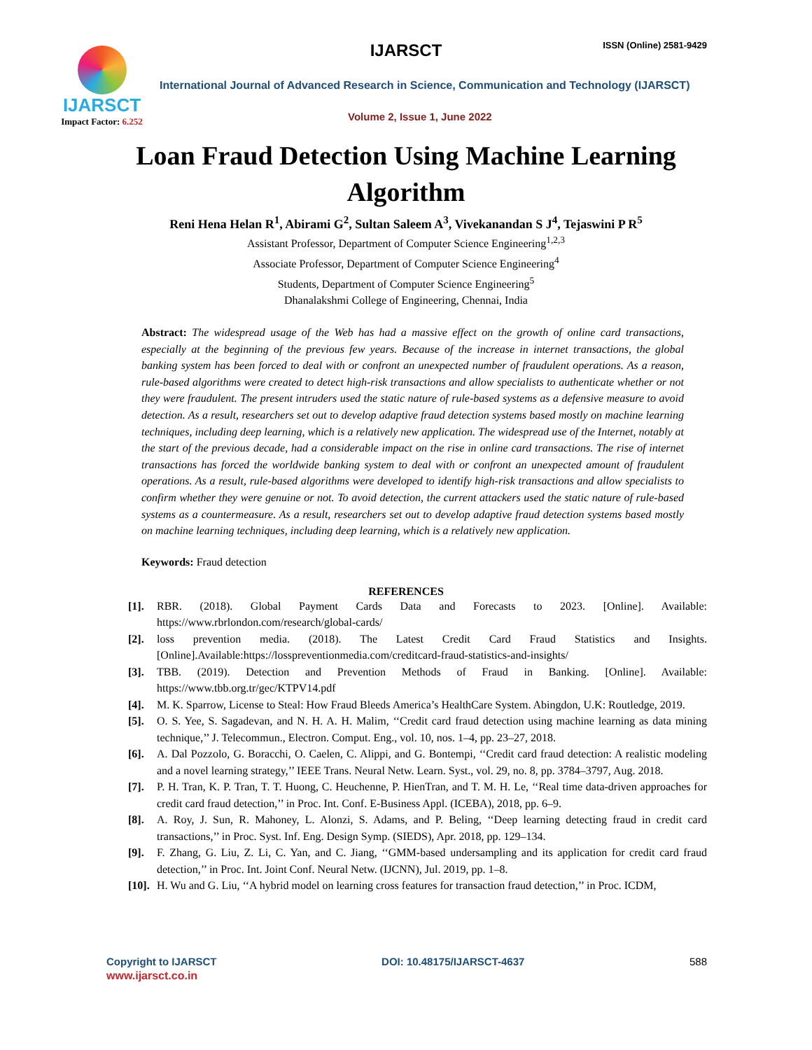IJARSCT
Impact Factor: 6.252
IJARSCT ISSN (Online) 2581-9429
International Journal of Advanced Research in Science, Communication and Technology (IJARSCT)
Volume 2, Issue 1, June 2022
Loan Fraud Detection Using Machine Learning Algorithm
Reni Hena Helan R<sup>1</sup>, Abirami G<sup>2</sup>, Sultan Saleem A<sup>3</sup>, Vivekanandan S J<sup>4</sup>, Tejaswini P R<sup>5</sup>
Assistant Professor, Department of Computer Science Engineering<sup>1,2,3</sup>
Associate Professor, Department of Computer Science Engineering<sup>4</sup>
Students, Department of Computer Science Engineering<sup>5</sup>
Dhanalakshmi College of Engineering, Chennai, India
Abstract: The widespread usage of the Web has had a massive effect on the growth of online card transactions, especially at the beginning of the previous few years. Because of the increase in internet transactions, the global banking system has been forced to deal with or confront an unexpected number of fraudulent operations. As a reason, rule-based algorithms were created to detect high-risk transactions and allow specialists to authenticate whether or not they were fraudulent. The present intruders used the static nature of rule-based systems as a defensive measure to avoid detection. As a result, researchers set out to develop adaptive fraud detection systems based mostly on machine learning techniques, including deep learning, which is a relatively new application. The widespread use of the Internet, notably at the start of the previous decade, had a considerable impact on the rise in online card transactions. The rise of internet transactions has forced the worldwide banking system to deal with or confront an unexpected amount of fraudulent operations. As a result, rule-based algorithms were developed to identify high-risk transactions and allow specialists to confirm whether they were genuine or not. To avoid detection, the current attackers used the static nature of rule-based systems as a countermeasure. As a result, researchers set out to develop adaptive fraud detection systems based mostly on machine learning techniques, including deep learning, which is a relatively new application.
Keywords: Fraud detection
REFERENCES
[1]. RBR. (2018). Global Payment Cards Data and Forecasts to 2023. [Online]. Available: https://www.rbrlondon.com/research/global-cards/
[2]. loss prevention media. (2018). The Latest Credit Card Fraud Statistics and Insights. [Online].Available:https://losspreventionmedia.com/creditcard-fraud-statistics-and-insights/
[3]. TBB. (2019). Detection and Prevention Methods of Fraud in Banking. [Online]. Available: https://www.tbb.org.tr/gec/KTPV14.pdf
[4]. M. K. Sparrow, License to Steal: How Fraud Bleeds America’s HealthCare System. Abingdon, U.K: Routledge, 2019.
[5]. O. S. Yee, S. Sagadevan, and N. H. A. H. Malim, ‘‘Credit card fraud detection using machine learning as data mining technique,’’ J. Telecommun., Electron. Comput. Eng., vol. 10, nos. 1–4, pp. 23–27, 2018.
[6]. A. Dal Pozzolo, G. Boracchi, O. Caelen, C. Alippi, and G. Bontempi, ‘‘Credit card fraud detection: A realistic modeling and a novel learning strategy,’’ IEEE Trans. Neural Netw. Learn. Syst., vol. 29, no. 8, pp. 3784–3797, Aug. 2018.
[7]. P. H. Tran, K. P. Tran, T. T. Huong, C. Heuchenne, P. HienTran, and T. M. H. Le, ‘‘Real time data-driven approaches for credit card fraud detection,’’ in Proc. Int. Conf. E-Business Appl. (ICEBA), 2018, pp. 6–9.
[8]. A. Roy, J. Sun, R. Mahoney, L. Alonzi, S. Adams, and P. Beling, ‘‘Deep learning detecting fraud in credit card transactions,’’ in Proc. Syst. Inf. Eng. Design Symp. (SIEDS), Apr. 2018, pp. 129–134.
[9]. F. Zhang, G. Liu, Z. Li, C. Yan, and C. Jiang, ‘‘GMM-based undersampling and its application for credit card fraud detection,’’ in Proc. Int. Joint Conf. Neural Netw. (IJCNN), Jul. 2019, pp. 1–8.
[10]. H. Wu and G. Liu, ‘‘A hybrid model on learning cross features for transaction fraud detection,’’ in Proc. ICDM,
Copyright to IJARSCT DOI: 10.48175/IJARSCT-4637 588
www.ijarsct.co.in